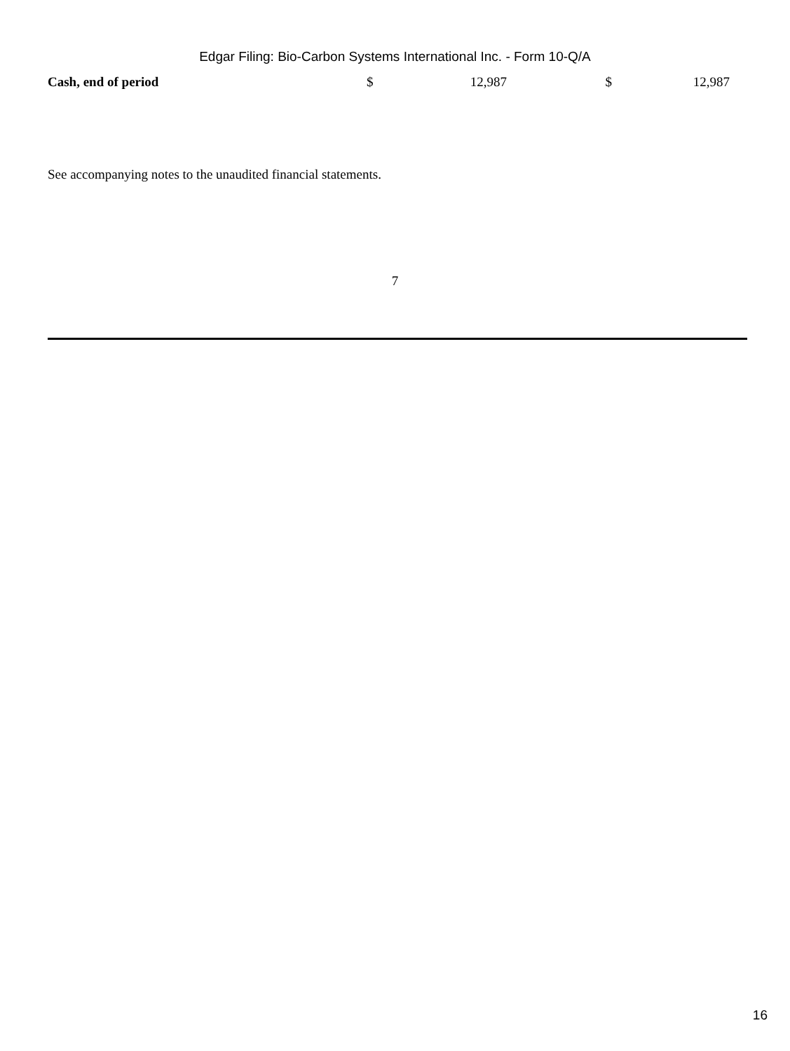Edgar Filing: Bio-Carbon Systems International Inc. - Form 10-Q/A
| Cash, end of period | $ | 12,987 | $ | 12,987 |
See accompanying notes to the unaudited financial statements.
7
16